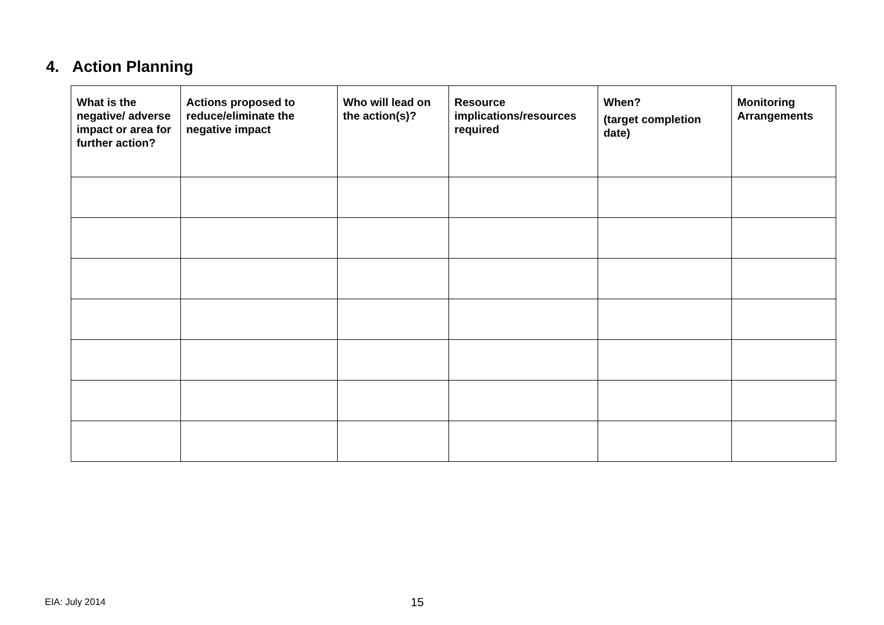4. Action Planning
| What is the negative/ adverse impact or area for further action? | Actions proposed to reduce/eliminate the negative impact | Who will lead on the action(s)? | Resource implications/resources required | When? (target completion date) | Monitoring Arrangements |
| --- | --- | --- | --- | --- | --- |
EIA: July 2014 15